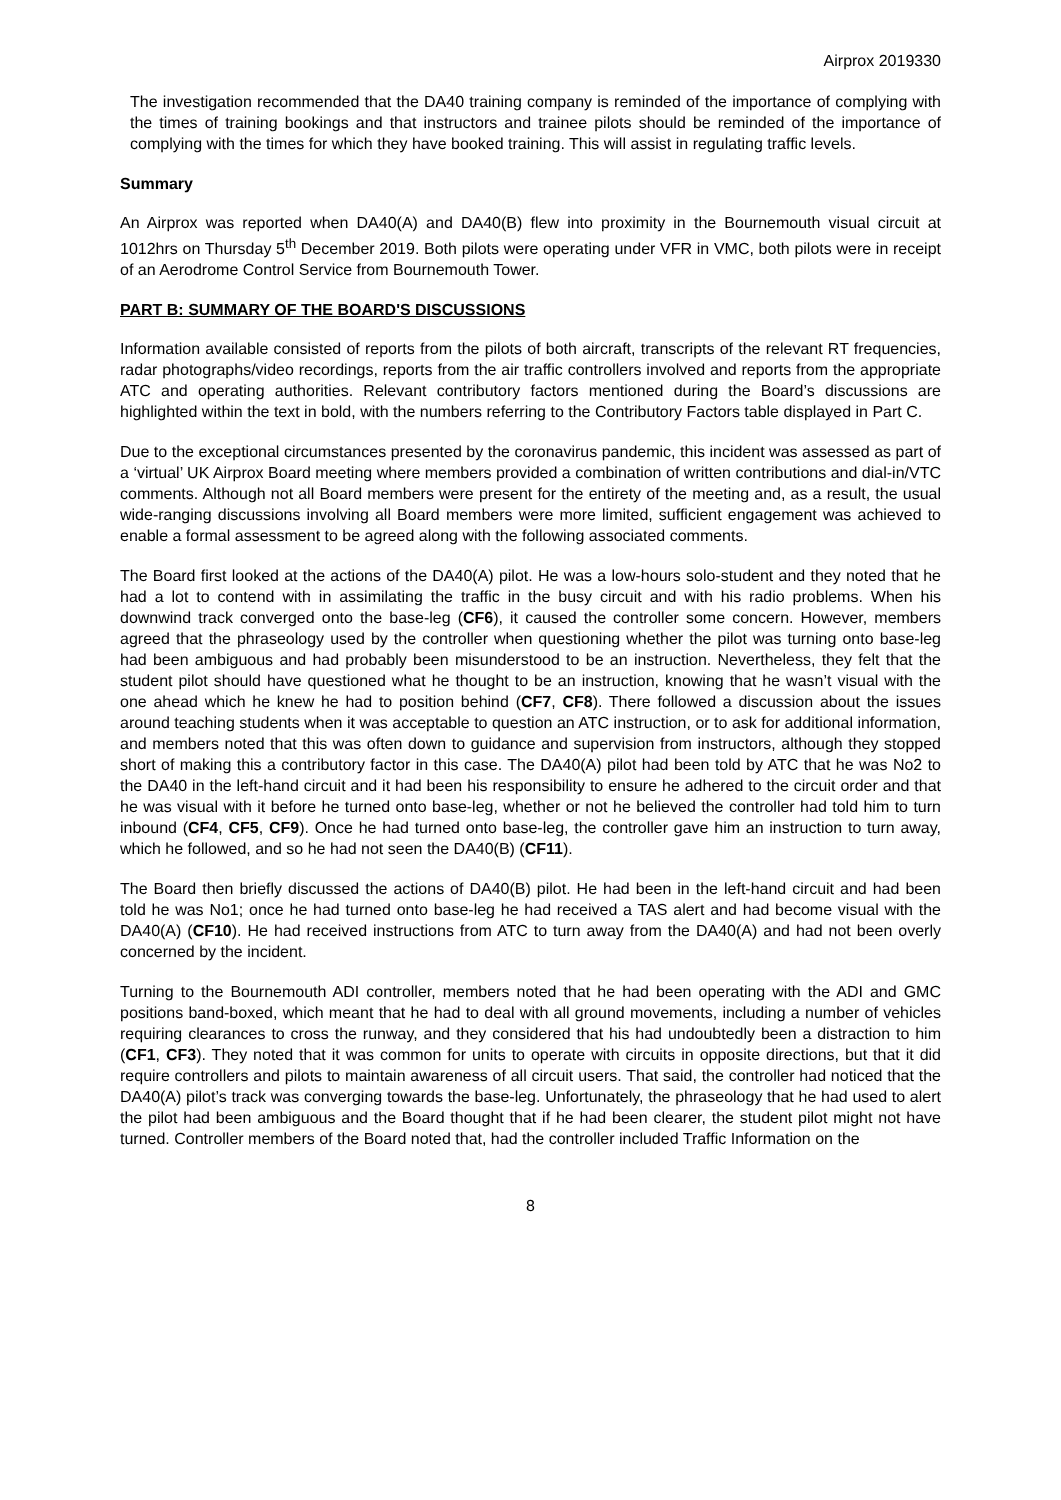Airprox 2019330
The investigation recommended that the DA40 training company is reminded of the importance of complying with the times of training bookings and that instructors and trainee pilots should be reminded of the importance of complying with the times for which they have booked training. This will assist in regulating traffic levels.
Summary
An Airprox was reported when DA40(A) and DA40(B) flew into proximity in the Bournemouth visual circuit at 1012hrs on Thursday 5<sup>th</sup> December 2019. Both pilots were operating under VFR in VMC, both pilots were in receipt of an Aerodrome Control Service from Bournemouth Tower.
PART B: SUMMARY OF THE BOARD'S DISCUSSIONS
Information available consisted of reports from the pilots of both aircraft, transcripts of the relevant RT frequencies, radar photographs/video recordings, reports from the air traffic controllers involved and reports from the appropriate ATC and operating authorities. Relevant contributory factors mentioned during the Board’s discussions are highlighted within the text in bold, with the numbers referring to the Contributory Factors table displayed in Part C.
Due to the exceptional circumstances presented by the coronavirus pandemic, this incident was assessed as part of a ‘virtual’ UK Airprox Board meeting where members provided a combination of written contributions and dial-in/VTC comments. Although not all Board members were present for the entirety of the meeting and, as a result, the usual wide-ranging discussions involving all Board members were more limited, sufficient engagement was achieved to enable a formal assessment to be agreed along with the following associated comments.
The Board first looked at the actions of the DA40(A) pilot. He was a low-hours solo-student and they noted that he had a lot to contend with in assimilating the traffic in the busy circuit and with his radio problems. When his downwind track converged onto the base-leg (CF6), it caused the controller some concern. However, members agreed that the phraseology used by the controller when questioning whether the pilot was turning onto base-leg had been ambiguous and had probably been misunderstood to be an instruction. Nevertheless, they felt that the student pilot should have questioned what he thought to be an instruction, knowing that he wasn’t visual with the one ahead which he knew he had to position behind (CF7, CF8). There followed a discussion about the issues around teaching students when it was acceptable to question an ATC instruction, or to ask for additional information, and members noted that this was often down to guidance and supervision from instructors, although they stopped short of making this a contributory factor in this case. The DA40(A) pilot had been told by ATC that he was No2 to the DA40 in the left-hand circuit and it had been his responsibility to ensure he adhered to the circuit order and that he was visual with it before he turned onto base-leg, whether or not he believed the controller had told him to turn inbound (CF4, CF5, CF9). Once he had turned onto base-leg, the controller gave him an instruction to turn away, which he followed, and so he had not seen the DA40(B) (CF11).
The Board then briefly discussed the actions of DA40(B) pilot. He had been in the left-hand circuit and had been told he was No1; once he had turned onto base-leg he had received a TAS alert and had become visual with the DA40(A) (CF10). He had received instructions from ATC to turn away from the DA40(A) and had not been overly concerned by the incident.
Turning to the Bournemouth ADI controller, members noted that he had been operating with the ADI and GMC positions band-boxed, which meant that he had to deal with all ground movements, including a number of vehicles requiring clearances to cross the runway, and they considered that his had undoubtedly been a distraction to him (CF1, CF3). They noted that it was common for units to operate with circuits in opposite directions, but that it did require controllers and pilots to maintain awareness of all circuit users. That said, the controller had noticed that the DA40(A) pilot’s track was converging towards the base-leg. Unfortunately, the phraseology that he had used to alert the pilot had been ambiguous and the Board thought that if he had been clearer, the student pilot might not have turned. Controller members of the Board noted that, had the controller included Traffic Information on the
8